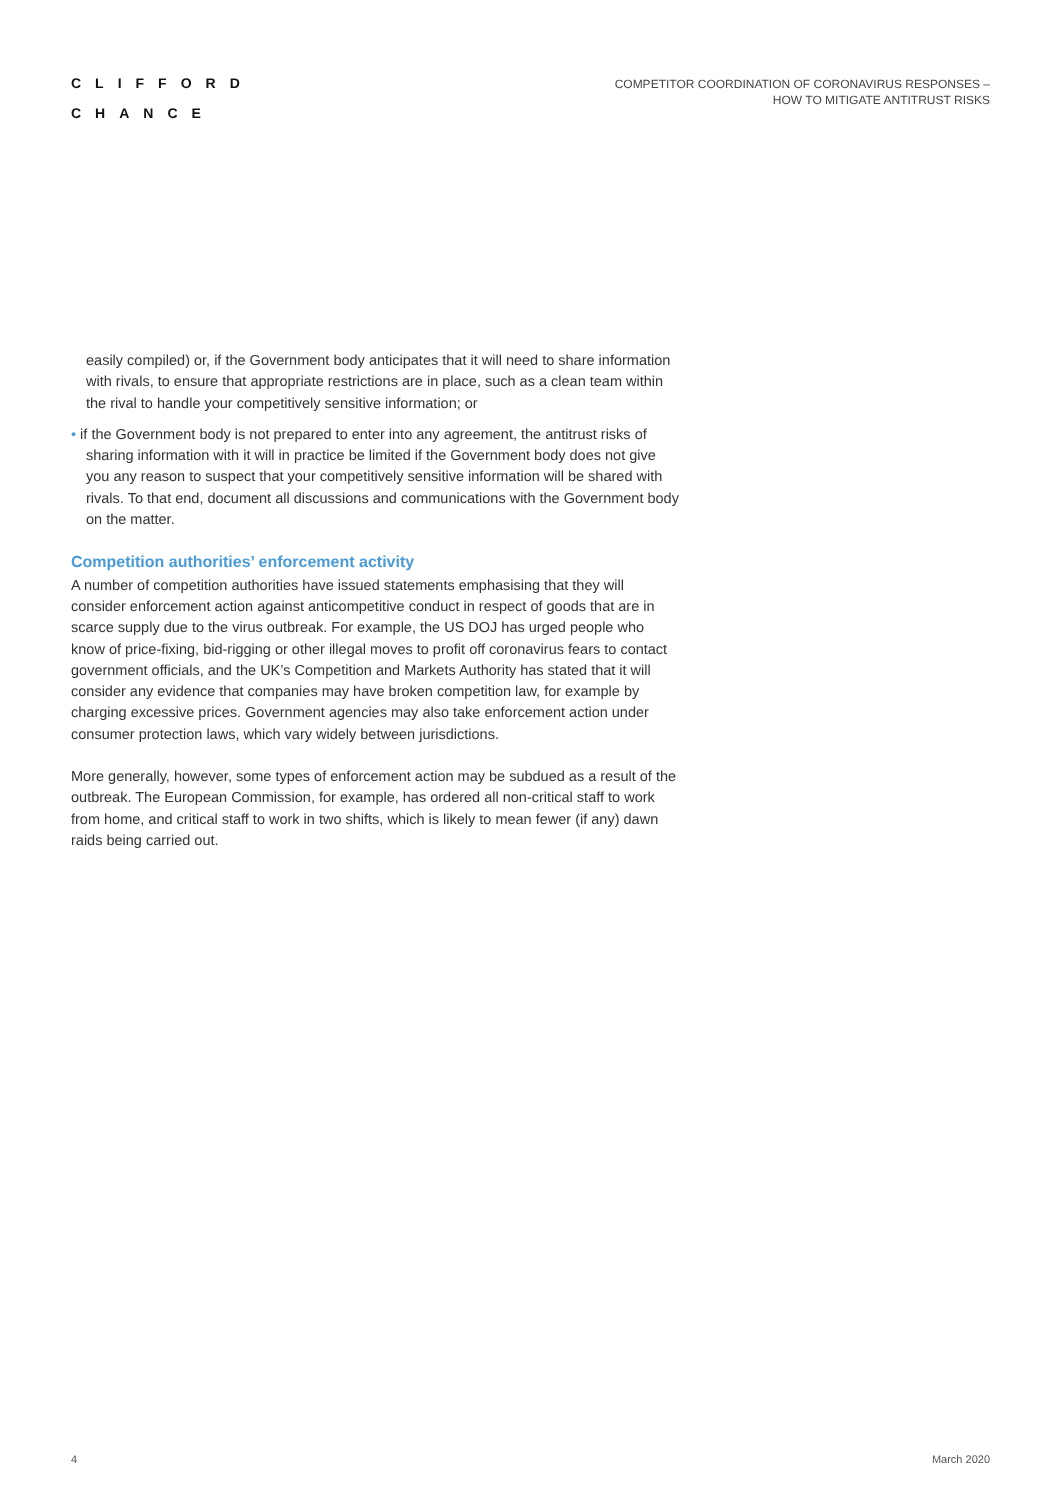CLIFFORD
CHANCE
COMPETITOR COORDINATION OF CORONAVIRUS RESPONSES –
HOW TO MITIGATE ANTITRUST RISKS
easily compiled) or, if the Government body anticipates that it will need to share information with rivals, to ensure that appropriate restrictions are in place, such as a clean team within the rival to handle your competitively sensitive information; or
• if the Government body is not prepared to enter into any agreement, the antitrust risks of sharing information with it will in practice be limited if the Government body does not give you any reason to suspect that your competitively sensitive information will be shared with rivals. To that end, document all discussions and communications with the Government body on the matter.
Competition authorities’ enforcement activity
A number of competition authorities have issued statements emphasising that they will consider enforcement action against anticompetitive conduct in respect of goods that are in scarce supply due to the virus outbreak. For example, the US DOJ has urged people who know of price-fixing, bid-rigging or other illegal moves to profit off coronavirus fears to contact government officials, and the UK’s Competition and Markets Authority has stated that it will consider any evidence that companies may have broken competition law, for example by charging excessive prices. Government agencies may also take enforcement action under consumer protection laws, which vary widely between jurisdictions.
More generally, however, some types of enforcement action may be subdued as a result of the outbreak. The European Commission, for example, has ordered all non-critical staff to work from home, and critical staff to work in two shifts, which is likely to mean fewer (if any) dawn raids being carried out.
4 March 2020